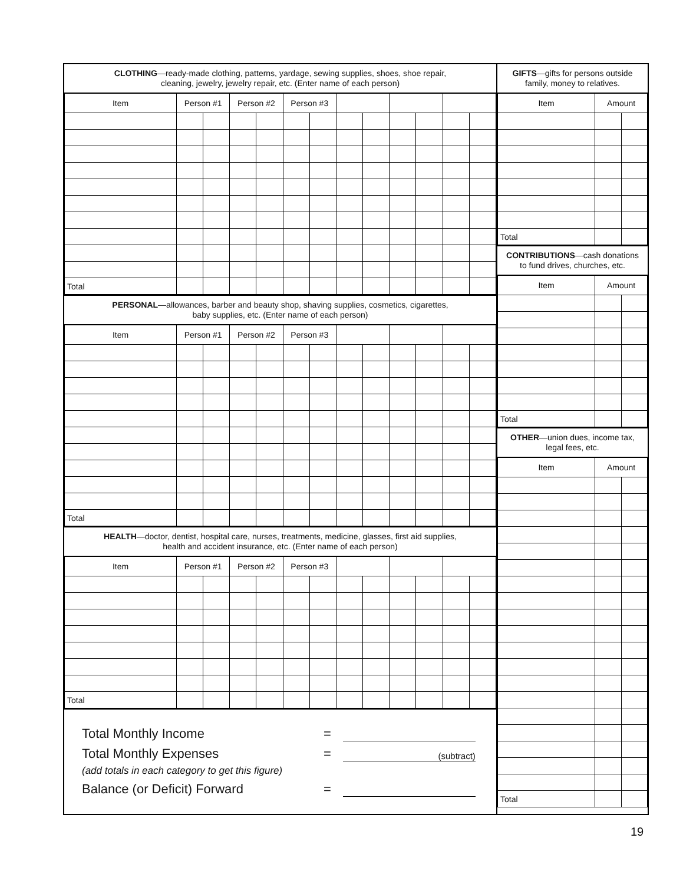CLOTHING—ready-made clothing, patterns, yardage, sewing supplies, shoes, shoe repair,
cleaning, jewelry, jewelry repair, etc. (Enter name of each person)
| Item | Person #1 | | Person #2 | | Person #3 | | | | | | | |
| --- | --- | --- | --- | --- | --- | --- | --- | --- | --- | --- | --- | --- |
| Total | | | | | | | | | | | | |
PERSONAL—allowances, barber and beauty shop, shaving supplies, cosmetics, cigarettes,
baby supplies, etc. (Enter name of each person)
| Item | Person #1 | | Person #2 | | Person #3 | | | | | | | |
| --- | --- | --- | --- | --- | --- | --- | --- | --- | --- | --- | --- | --- |
| Total | | | | | | | | | | | | |
HEALTH—doctor, dentist, hospital care, nurses, treatments, medicine, glasses, first aid supplies,
health and accident insurance, etc. (Enter name of each person)
| Item | Person #1 | | Person #2 | | Person #3 | | | | | | | |
| --- | --- | --- | --- | --- | --- | --- | --- | --- | --- | --- | --- | --- |
| Total | | | | | | | | | | | | |
Total Monthly Income =
Total Monthly Expenses = (subtract)
(add totals in each category to get this figure)
Balance (or Deficit) Forward =
GIFTS—gifts for persons outside
family, money to relatives.
| Item | Amount | |
| --- | --- | --- |
| Total | | |
CONTRIBUTIONS—cash donations
to fund drives, churches, etc.
| Item | Amount | |
| --- | --- | --- |
| Total | | |
OTHER—union dues, income tax,
legal fees, etc.
| Item | Amount | |
| --- | --- | --- |
| Total | | |
19